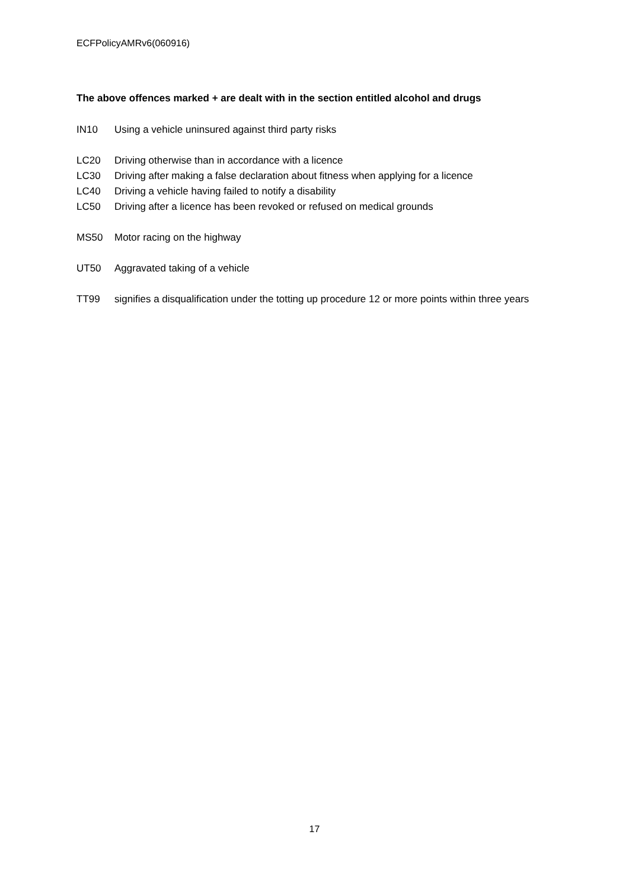ECFPolicyAMRv6(060916)
The above offences marked + are dealt with in the section entitled alcohol and drugs
IN10 Using a vehicle uninsured against third party risks
LC20 Driving otherwise than in accordance with a licence
LC30 Driving after making a false declaration about fitness when applying for a licence
LC40 Driving a vehicle having failed to notify a disability
LC50 Driving after a licence has been revoked or refused on medical grounds
MS50 Motor racing on the highway
UT50 Aggravated taking of a vehicle
TT99 signifies a disqualification under the totting up procedure 12 or more points within three years
17